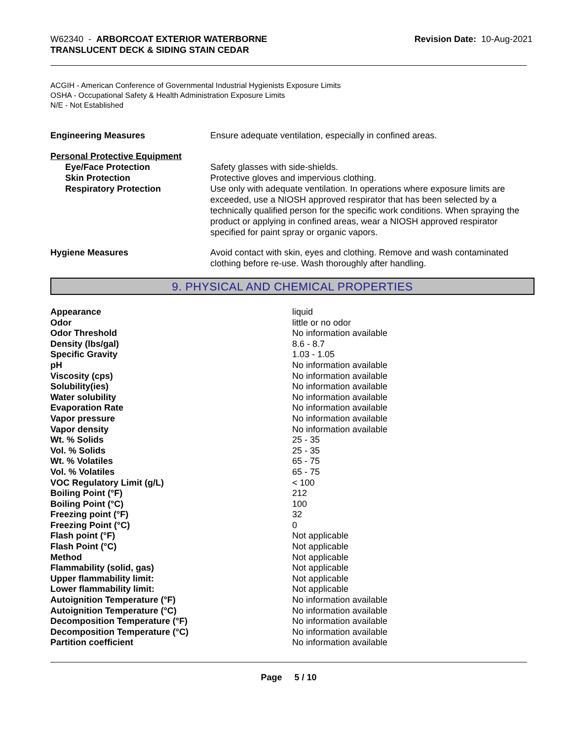W62340 - ARBORCOAT EXTERIOR WATERBORNE
TRANSLUCENT DECK & SIDING STAIN CEDAR
Revision Date: 10-Aug-2021
ACGIH - American Conference of Governmental Industrial Hygienists Exposure Limits
OSHA - Occupational Safety & Health Administration Exposure Limits
N/E - Not Established
| Engineering Measures | Ensure adequate ventilation, especially in confined areas. |
| Personal Protective Equipment | |
| Eye/Face Protection | Safety glasses with side-shields. |
| Skin Protection | Protective gloves and impervious clothing. |
| Respiratory Protection | Use only with adequate ventilation. In operations where exposure limits are exceeded, use a NIOSH approved respirator that has been selected by a technically qualified person for the specific work conditions. When spraying the product or applying in confined areas, wear a NIOSH approved respirator specified for paint spray or organic vapors. |
| Hygiene Measures | Avoid contact with skin, eyes and clothing. Remove and wash contaminated clothing before re-use. Wash thoroughly after handling. |
9. PHYSICAL AND CHEMICAL PROPERTIES
| Appearance | liquid |
| Odor | little or no odor |
| Odor Threshold | No information available |
| Density (lbs/gal) | 8.6 - 8.7 |
| Specific Gravity | 1.03 - 1.05 |
| pH | No information available |
| Viscosity (cps) | No information available |
| Solubility(ies) | No information available |
| Water solubility | No information available |
| Evaporation Rate | No information available |
| Vapor pressure | No information available |
| Vapor density | No information available |
| Wt. % Solids | 25 - 35 |
| Vol. % Solids | 25 - 35 |
| Wt. % Volatiles | 65 - 75 |
| Vol. % Volatiles | 65 - 75 |
| VOC Regulatory Limit (g/L) | < 100 |
| Boiling Point (°F) | 212 |
| Boiling Point (°C) | 100 |
| Freezing point (°F) | 32 |
| Freezing Point (°C) | 0 |
| Flash point (°F) | Not applicable |
| Flash Point (°C) | Not applicable |
| Method | Not applicable |
| Flammability (solid, gas) | Not applicable |
| Upper flammability limit: | Not applicable |
| Lower flammability limit: | Not applicable |
| Autoignition Temperature (°F) | No information available |
| Autoignition Temperature (°C) | No information available |
| Decomposition Temperature (°F) | No information available |
| Decomposition Temperature (°C) | No information available |
| Partition coefficient | No information available |
Page 5 / 10